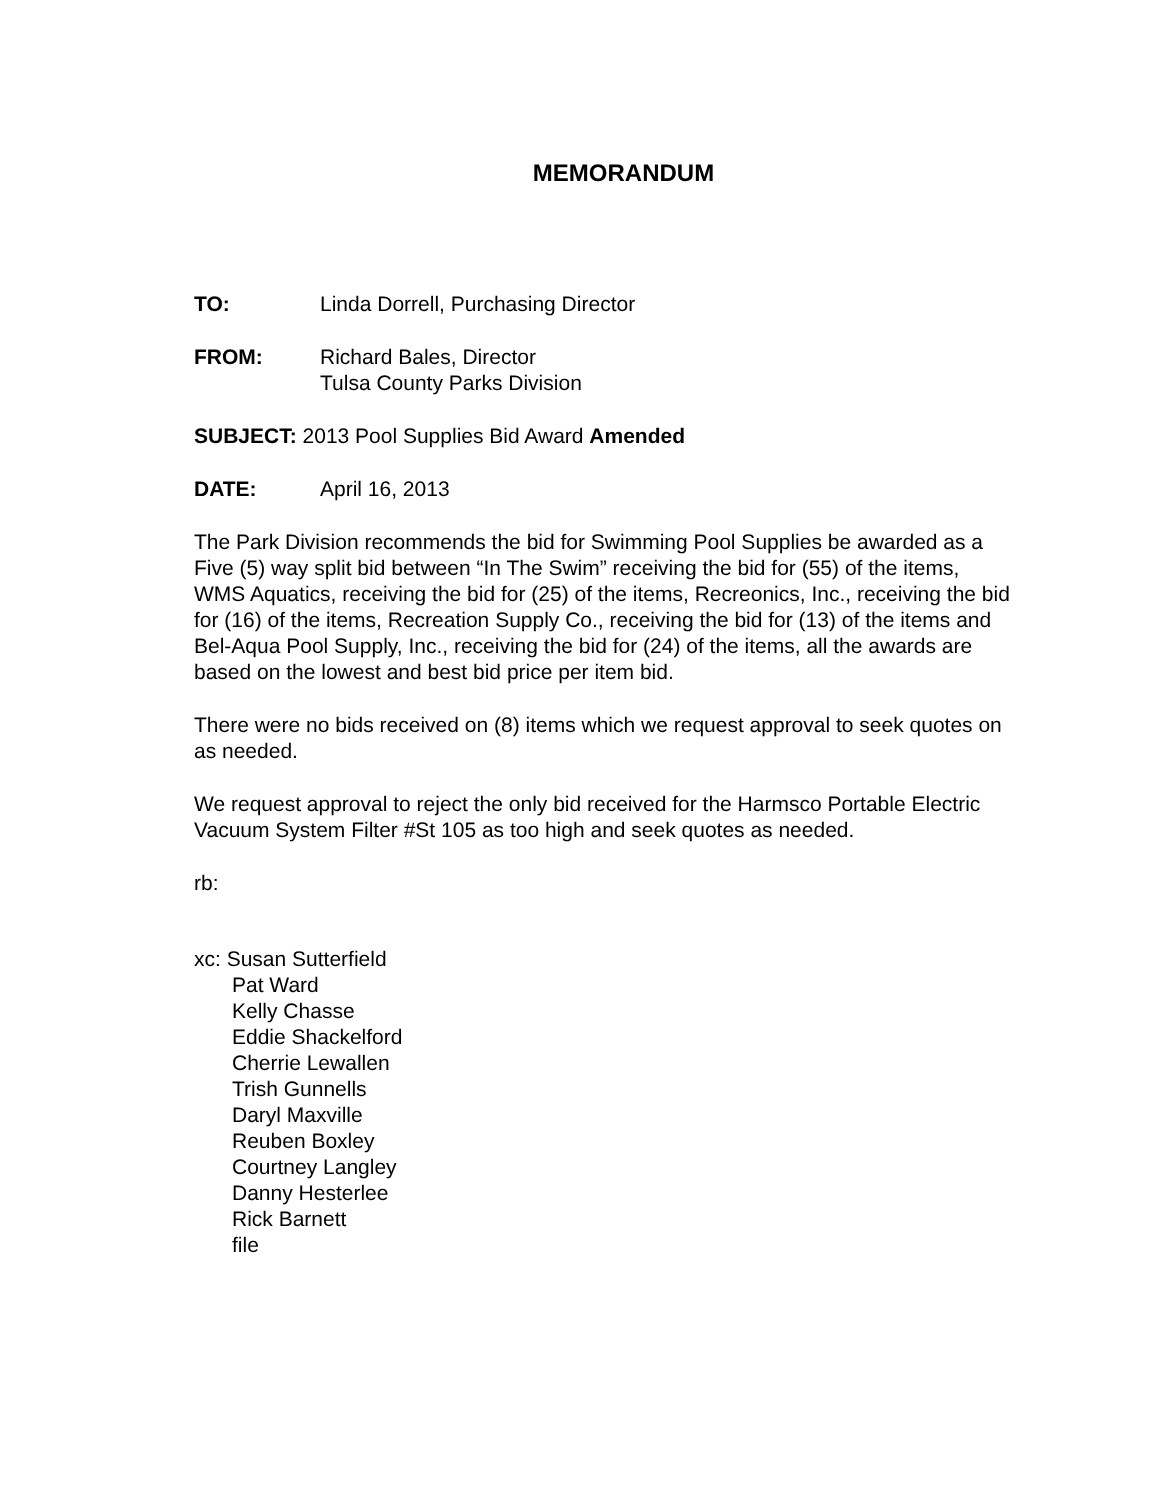MEMORANDUM
TO: Linda Dorrell, Purchasing Director
FROM: Richard Bales, Director
Tulsa County Parks Division
SUBJECT: 2013 Pool Supplies Bid Award Amended
DATE: April 16, 2013
The Park Division recommends the bid for Swimming Pool Supplies be awarded as a Five (5) way split bid between “In The Swim” receiving the bid for (55) of the items, WMS Aquatics, receiving the bid for (25) of the items, Recreonics, Inc., receiving the bid for (16) of the items, Recreation Supply Co., receiving the bid for (13) of the items and Bel-Aqua Pool Supply, Inc., receiving the bid for (24) of the items, all the awards are based on the lowest and best bid price per item bid.
There were no bids received on (8) items which we request approval to seek quotes on as needed.
We request approval to reject the only bid received for the Harmsco Portable Electric Vacuum System Filter #St 105 as too high and seek quotes as needed.
rb:
xc: Susan Sutterfield
Pat Ward
Kelly Chasse
Eddie Shackelford
Cherrie Lewallen
Trish Gunnells
Daryl Maxville
Reuben Boxley
Courtney Langley
Danny Hesterlee
Rick Barnett
file